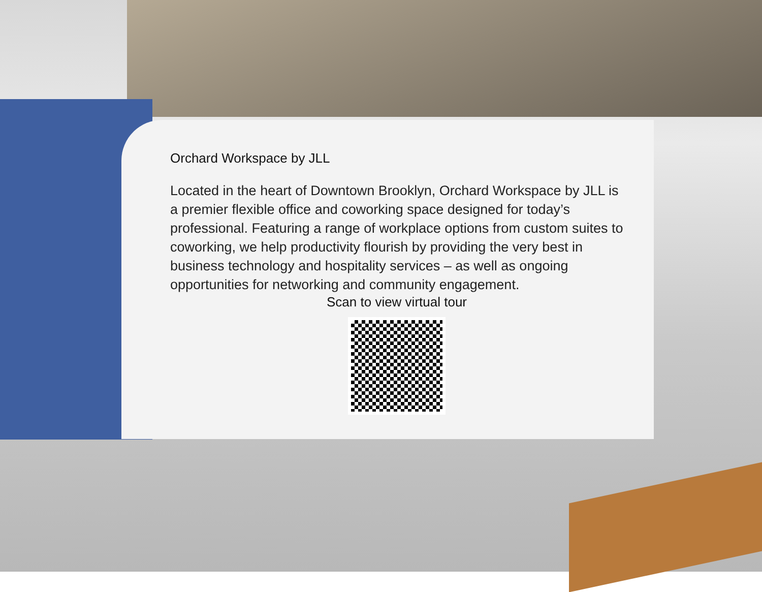Orchard Workspace by JLL
Located in the heart of Downtown Brooklyn, Orchard Workspace by JLL is a premier flexible office and coworking space designed for today’s professional. Featuring a range of workplace options from custom suites to coworking, we help productivity flourish by providing the very best in business technology and hospitality services – as well as ongoing opportunities for networking and community engagement.
Scan to view virtual tour